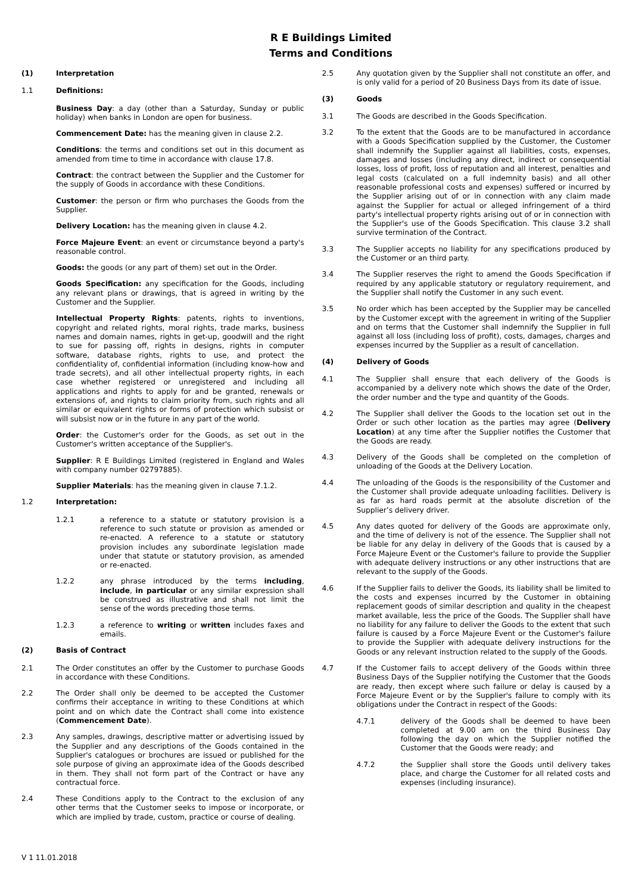R E Buildings Limited
Terms and Conditions
(1) Interpretation
1.1 Definitions:
Business Day: a day (other than a Saturday, Sunday or public holiday) when banks in London are open for business.
Commencement Date: has the meaning given in clause 2.2.
Conditions: the terms and conditions set out in this document as amended from time to time in accordance with clause 17.8.
Contract: the contract between the Supplier and the Customer for the supply of Goods in accordance with these Conditions.
Customer: the person or firm who purchases the Goods from the Supplier.
Delivery Location: has the meaning given in clause 4.2.
Force Majeure Event: an event or circumstance beyond a party's reasonable control.
Goods: the goods (or any part of them) set out in the Order.
Goods Specification: any specification for the Goods, including any relevant plans or drawings, that is agreed in writing by the Customer and the Supplier.
Intellectual Property Rights: patents, rights to inventions, copyright and related rights, moral rights, trade marks, business names and domain names, rights in get-up, goodwill and the right to sue for passing off, rights in designs, rights in computer software, database rights, rights to use, and protect the confidentiality of, confidential information (including know-how and trade secrets), and all other intellectual property rights, in each case whether registered or unregistered and including all applications and rights to apply for and be granted, renewals or extensions of, and rights to claim priority from, such rights and all similar or equivalent rights or forms of protection which subsist or will subsist now or in the future in any part of the world.
Order: the Customer's order for the Goods, as set out in the Customer's written acceptance of the Supplier's.
Supplier: R E Buildings Limited (registered in England and Wales with company number 02797885).
Supplier Materials: has the meaning given in clause 7.1.2.
1.2 Interpretation:
1.2.1 a reference to a statute or statutory provision is a reference to such statute or provision as amended or re-enacted. A reference to a statute or statutory provision includes any subordinate legislation made under that statute or statutory provision, as amended or re-enacted.
1.2.2 any phrase introduced by the terms including, include, in particular or any similar expression shall be construed as illustrative and shall not limit the sense of the words preceding those terms.
1.2.3 a reference to writing or written includes faxes and emails.
(2) Basis of Contract
2.1 The Order constitutes an offer by the Customer to purchase Goods in accordance with these Conditions.
2.2 The Order shall only be deemed to be accepted the Customer confirms their acceptance in writing to these Conditions at which point and on which date the Contract shall come into existence (Commencement Date).
2.3 Any samples, drawings, descriptive matter or advertising issued by the Supplier and any descriptions of the Goods contained in the Supplier's catalogues or brochures are issued or published for the sole purpose of giving an approximate idea of the Goods described in them. They shall not form part of the Contract or have any contractual force.
2.4 These Conditions apply to the Contract to the exclusion of any other terms that the Customer seeks to impose or incorporate, or which are implied by trade, custom, practice or course of dealing.
2.5 Any quotation given by the Supplier shall not constitute an offer, and is only valid for a period of 20 Business Days from its date of issue.
(3) Goods
3.1 The Goods are described in the Goods Specification.
3.2 To the extent that the Goods are to be manufactured in accordance with a Goods Specification supplied by the Customer, the Customer shall indemnify the Supplier against all liabilities, costs, expenses, damages and losses (including any direct, indirect or consequential losses, loss of profit, loss of reputation and all interest, penalties and legal costs (calculated on a full indemnity basis) and all other reasonable professional costs and expenses) suffered or incurred by the Supplier arising out of or in connection with any claim made against the Supplier for actual or alleged infringement of a third party's intellectual property rights arising out of or in connection with the Supplier's use of the Goods Specification. This clause 3.2 shall survive termination of the Contract.
3.3 The Supplier accepts no liability for any specifications produced by the Customer or an third party.
3.4 The Supplier reserves the right to amend the Goods Specification if required by any applicable statutory or regulatory requirement, and the Supplier shall notify the Customer in any such event.
3.5 No order which has been accepted by the Supplier may be cancelled by the Customer except with the agreement in writing of the Supplier and on terms that the Customer shall indemnify the Supplier in full against all loss (including loss of profit), costs, damages, charges and expenses incurred by the Supplier as a result of cancellation.
(4) Delivery of Goods
4.1 The Supplier shall ensure that each delivery of the Goods is accompanied by a delivery note which shows the date of the Order, the order number and the type and quantity of the Goods.
4.2 The Supplier shall deliver the Goods to the location set out in the Order or such other location as the parties may agree (Delivery Location) at any time after the Supplier notifies the Customer that the Goods are ready.
4.3 Delivery of the Goods shall be completed on the completion of unloading of the Goods at the Delivery Location.
4.4 The unloading of the Goods is the responsibility of the Customer and the Customer shall provide adequate unloading facilities. Delivery is as far as hard roads permit at the absolute discretion of the Supplier’s delivery driver.
4.5 Any dates quoted for delivery of the Goods are approximate only, and the time of delivery is not of the essence. The Supplier shall not be liable for any delay in delivery of the Goods that is caused by a Force Majeure Event or the Customer's failure to provide the Supplier with adequate delivery instructions or any other instructions that are relevant to the supply of the Goods.
4.6 If the Supplier fails to deliver the Goods, its liability shall be limited to the costs and expenses incurred by the Customer in obtaining replacement goods of similar description and quality in the cheapest market available, less the price of the Goods. The Supplier shall have no liability for any failure to deliver the Goods to the extent that such failure is caused by a Force Majeure Event or the Customer's failure to provide the Supplier with adequate delivery instructions for the Goods or any relevant instruction related to the supply of the Goods.
4.7 If the Customer fails to accept delivery of the Goods within three Business Days of the Supplier notifying the Customer that the Goods are ready, then except where such failure or delay is caused by a Force Majeure Event or by the Supplier's failure to comply with its obligations under the Contract in respect of the Goods:
4.7.1 delivery of the Goods shall be deemed to have been completed at 9.00 am on the third Business Day following the day on which the Supplier notified the Customer that the Goods were ready; and
4.7.2 the Supplier shall store the Goods until delivery takes place, and charge the Customer for all related costs and expenses (including insurance).
V 1 11.01.2018